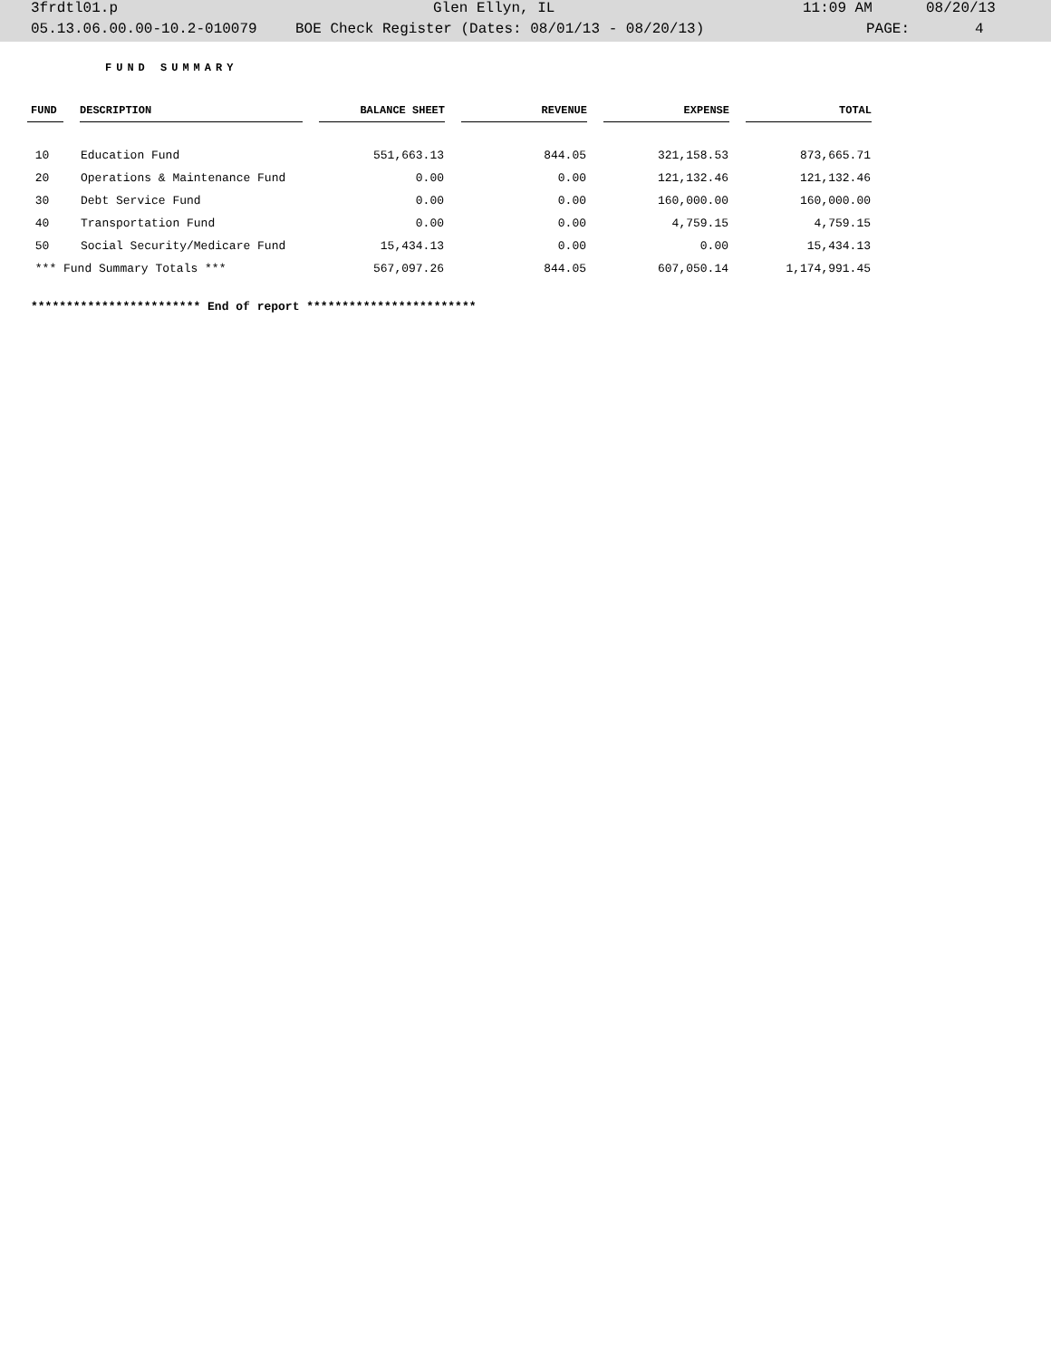3frdtl01.p Glen Ellyn, IL 11:09 AM 08/20/13
05.13.06.00.00-10.2-010079 BOE Check Register (Dates: 08/01/13 - 08/20/13) PAGE: 4
FUND SUMMARY
| FUND | | DESCRIPTION | | BALANCE SHEET | | REVENUE | | EXPENSE | | TOTAL |
| 10 | | Education Fund | | 551,663.13 | | 844.05 | | 321,158.53 | | 873,665.71 |
| 20 | | Operations & Maintenance Fund | | 0.00 | | 0.00 | | 121,132.46 | | 121,132.46 |
| 30 | | Debt Service Fund | | 0.00 | | 0.00 | | 160,000.00 | | 160,000.00 |
| 40 | | Transportation Fund | | 0.00 | | 0.00 | | 4,759.15 | | 4,759.15 |
| 50 | | Social Security/Medicare Fund | | 15,434.13 | | 0.00 | | 0.00 | | 15,434.13 |
| *** Fund Summary Totals *** | | | | 567,097.26 | | 844.05 | | 607,050.14 | | 1,174,991.45 |
************************ End of report ************************